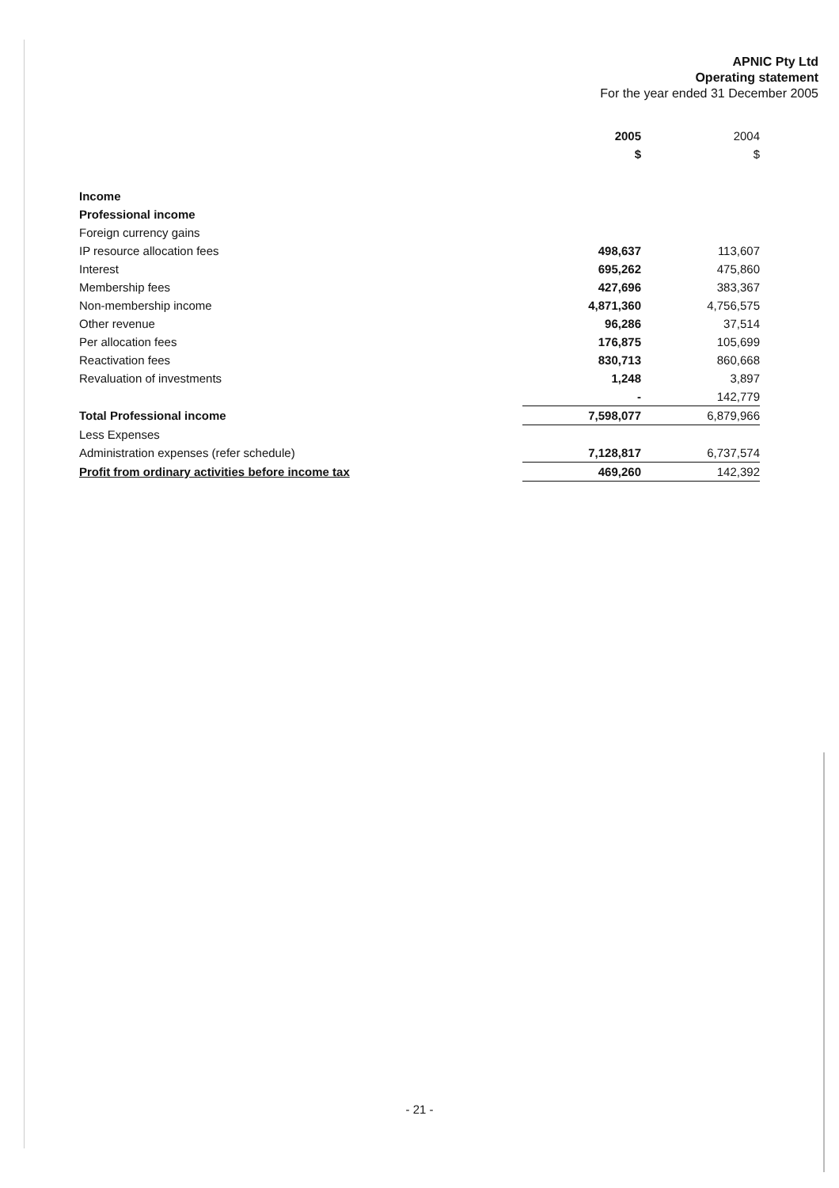APNIC Pty Ltd
Operating statement
For the year ended 31 December 2005
| | 2005 | 2004 |
| | $ | $ |
| Income | | |
| Professional income | | |
| Foreign currency gains | | |
| IP resource allocation fees | 498,637 | 113,607 |
| Interest | 695,262 | 475,860 |
| Membership fees | 427,696 | 383,367 |
| Non-membership income | 4,871,360 | 4,756,575 |
| Other revenue | 96,286 | 37,514 |
| Per allocation fees | 176,875 | 105,699 |
| Reactivation fees | 830,713 | 860,668 |
| Revaluation of investments | 1,248 | 3,897 |
| | - | 142,779 |
| Total Professional income | 7,598,077 | 6,879,966 |
| Less Expenses | | |
| Administration expenses (refer schedule) | 7,128,817 | 6,737,574 |
| Profit from ordinary activities before income tax | 469,260 | 142,392 |
- 21 -